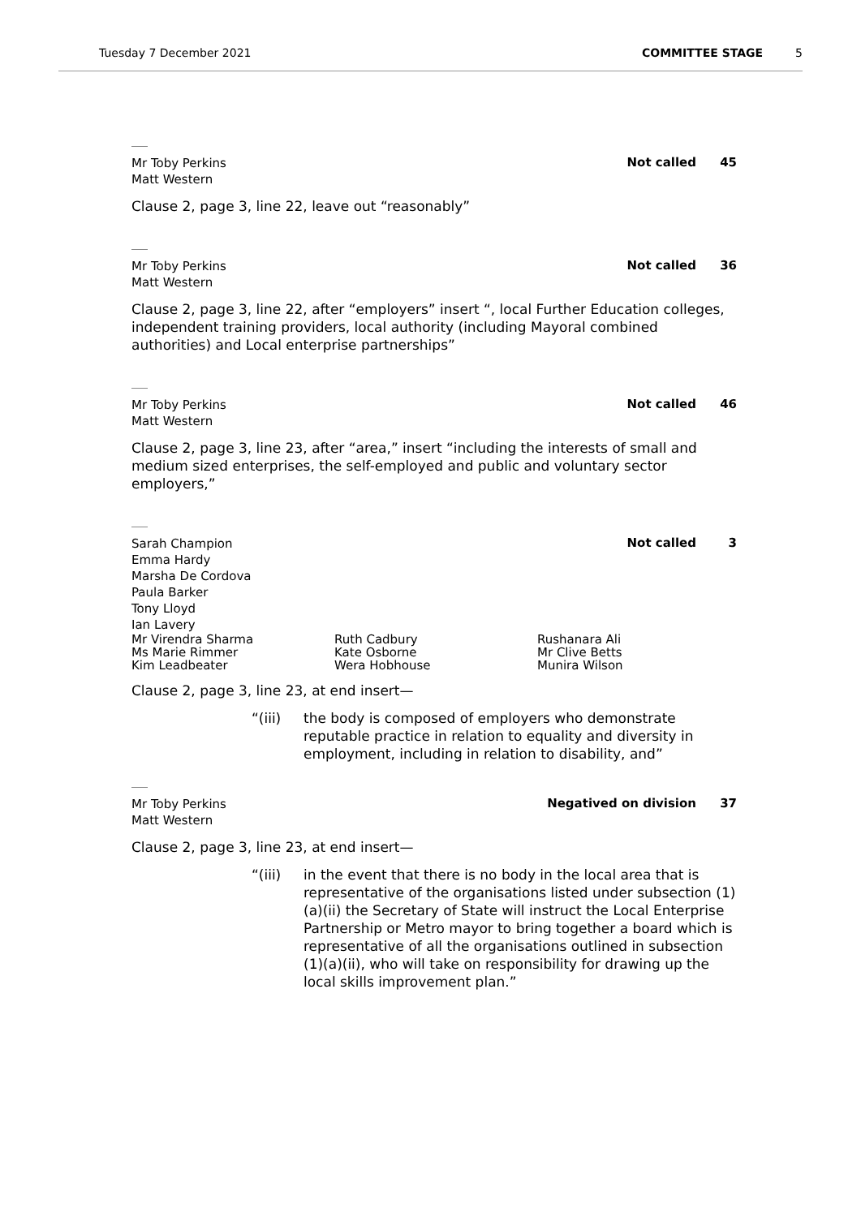Tuesday 7 December 2021 COMMITTEE STAGE 5
Mr Toby Perkins
Matt Western
Not called 45
Clause 2, page 3, line 22, leave out “reasonably”
Mr Toby Perkins
Matt Western
Not called 36
Clause 2, page 3, line 22, after “employers” insert “, local Further Education colleges, independent training providers, local authority (including Mayoral combined authorities) and Local enterprise partnerships”
Mr Toby Perkins
Matt Western
Not called 46
Clause 2, page 3, line 23, after “area,” insert “including the interests of small and medium sized enterprises, the self-employed and public and voluntary sector employers,”
Sarah Champion
Emma Hardy
Marsha De Cordova
Paula Barker
Tony Lloyd
Ian Lavery
Not called 3
Mr Virendra Sharma
Ruth Cadbury
Rushanara Ali
Ms Marie Rimmer
Kate Osborne
Mr Clive Betts
Kim Leadbeater
Wera Hobhouse
Munira Wilson
Clause 2, page 3, line 23, at end insert—
“(iii) the body is composed of employers who demonstrate reputable practice in relation to equality and diversity in employment, including in relation to disability, and”
Mr Toby Perkins
Matt Western
Negatived on division 37
Clause 2, page 3, line 23, at end insert—
“(iii) in the event that there is no body in the local area that is representative of the organisations listed under subsection (1)(a)(ii) the Secretary of State will instruct the Local Enterprise Partnership or Metro mayor to bring together a board which is representative of all the organisations outlined in subsection (1)(a)(ii), who will take on responsibility for drawing up the local skills improvement plan.”